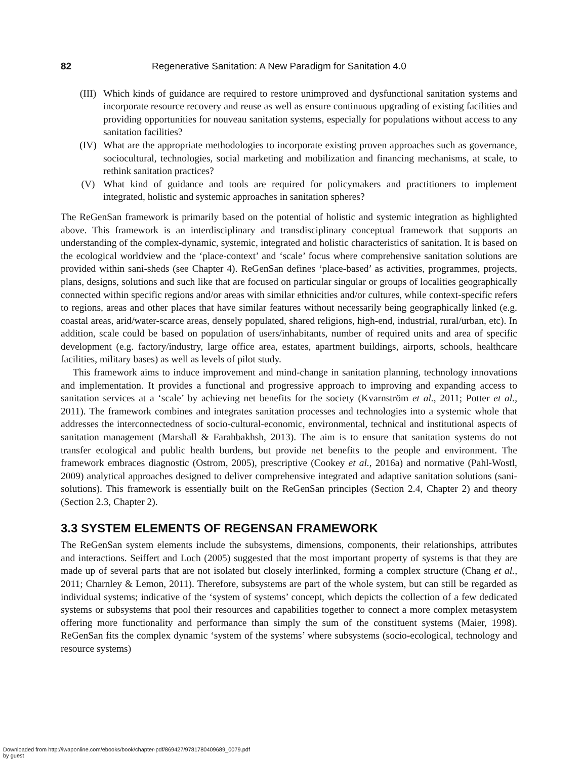82 Regenerative Sanitation: A New Paradigm for Sanitation 4.0
(III) Which kinds of guidance are required to restore unimproved and dysfunctional sanitation systems and incorporate resource recovery and reuse as well as ensure continuous upgrading of existing facilities and providing opportunities for nouveau sanitation systems, especially for populations without access to any sanitation facilities?
(IV) What are the appropriate methodologies to incorporate existing proven approaches such as governance, sociocultural, technologies, social marketing and mobilization and financing mechanisms, at scale, to rethink sanitation practices?
(V) What kind of guidance and tools are required for policymakers and practitioners to implement integrated, holistic and systemic approaches in sanitation spheres?
The ReGenSan framework is primarily based on the potential of holistic and systemic integration as highlighted above. This framework is an interdisciplinary and transdisciplinary conceptual framework that supports an understanding of the complex-dynamic, systemic, integrated and holistic characteristics of sanitation. It is based on the ecological worldview and the ‘place-context’ and ‘scale’ focus where comprehensive sanitation solutions are provided within sani-sheds (see Chapter 4). ReGenSan defines ‘place-based’ as activities, programmes, projects, plans, designs, solutions and such like that are focused on particular singular or groups of localities geographically connected within specific regions and/or areas with similar ethnicities and/or cultures, while context-specific refers to regions, areas and other places that have similar features without necessarily being geographically linked (e.g. coastal areas, arid/water-scarce areas, densely populated, shared religions, high-end, industrial, rural/urban, etc). In addition, scale could be based on population of users/inhabitants, number of required units and area of specific development (e.g. factory/industry, large office area, estates, apartment buildings, airports, schools, healthcare facilities, military bases) as well as levels of pilot study.
This framework aims to induce improvement and mind-change in sanitation planning, technology innovations and implementation. It provides a functional and progressive approach to improving and expanding access to sanitation services at a ‘scale’ by achieving net benefits for the society (Kvarnström et al., 2011; Potter et al., 2011). The framework combines and integrates sanitation processes and technologies into a systemic whole that addresses the interconnectedness of socio-cultural-economic, environmental, technical and institutional aspects of sanitation management (Marshall & Farahbakhsh, 2013). The aim is to ensure that sanitation systems do not transfer ecological and public health burdens, but provide net benefits to the people and environment. The framework embraces diagnostic (Ostrom, 2005), prescriptive (Cookey et al., 2016a) and normative (Pahl-Wostl, 2009) analytical approaches designed to deliver comprehensive integrated and adaptive sanitation solutions (sani-solutions). This framework is essentially built on the ReGenSan principles (Section 2.4, Chapter 2) and theory (Section 2.3, Chapter 2).
3.3 SYSTEM ELEMENTS OF REGENSAN FRAMEWORK
The ReGenSan system elements include the subsystems, dimensions, components, their relationships, attributes and interactions. Seiffert and Loch (2005) suggested that the most important property of systems is that they are made up of several parts that are not isolated but closely interlinked, forming a complex structure (Chang et al., 2011; Charnley & Lemon, 2011). Therefore, subsystems are part of the whole system, but can still be regarded as individual systems; indicative of the ‘system of systems’ concept, which depicts the collection of a few dedicated systems or subsystems that pool their resources and capabilities together to connect a more complex metasystem offering more functionality and performance than simply the sum of the constituent systems (Maier, 1998). ReGenSan fits the complex dynamic ‘system of the systems’ where subsystems (socio-ecological, technology and resource systems)
Downloaded from http://iwaponline.com/ebooks/book/chapter-pdf/869427/9781780409689_0079.pdf
by guest